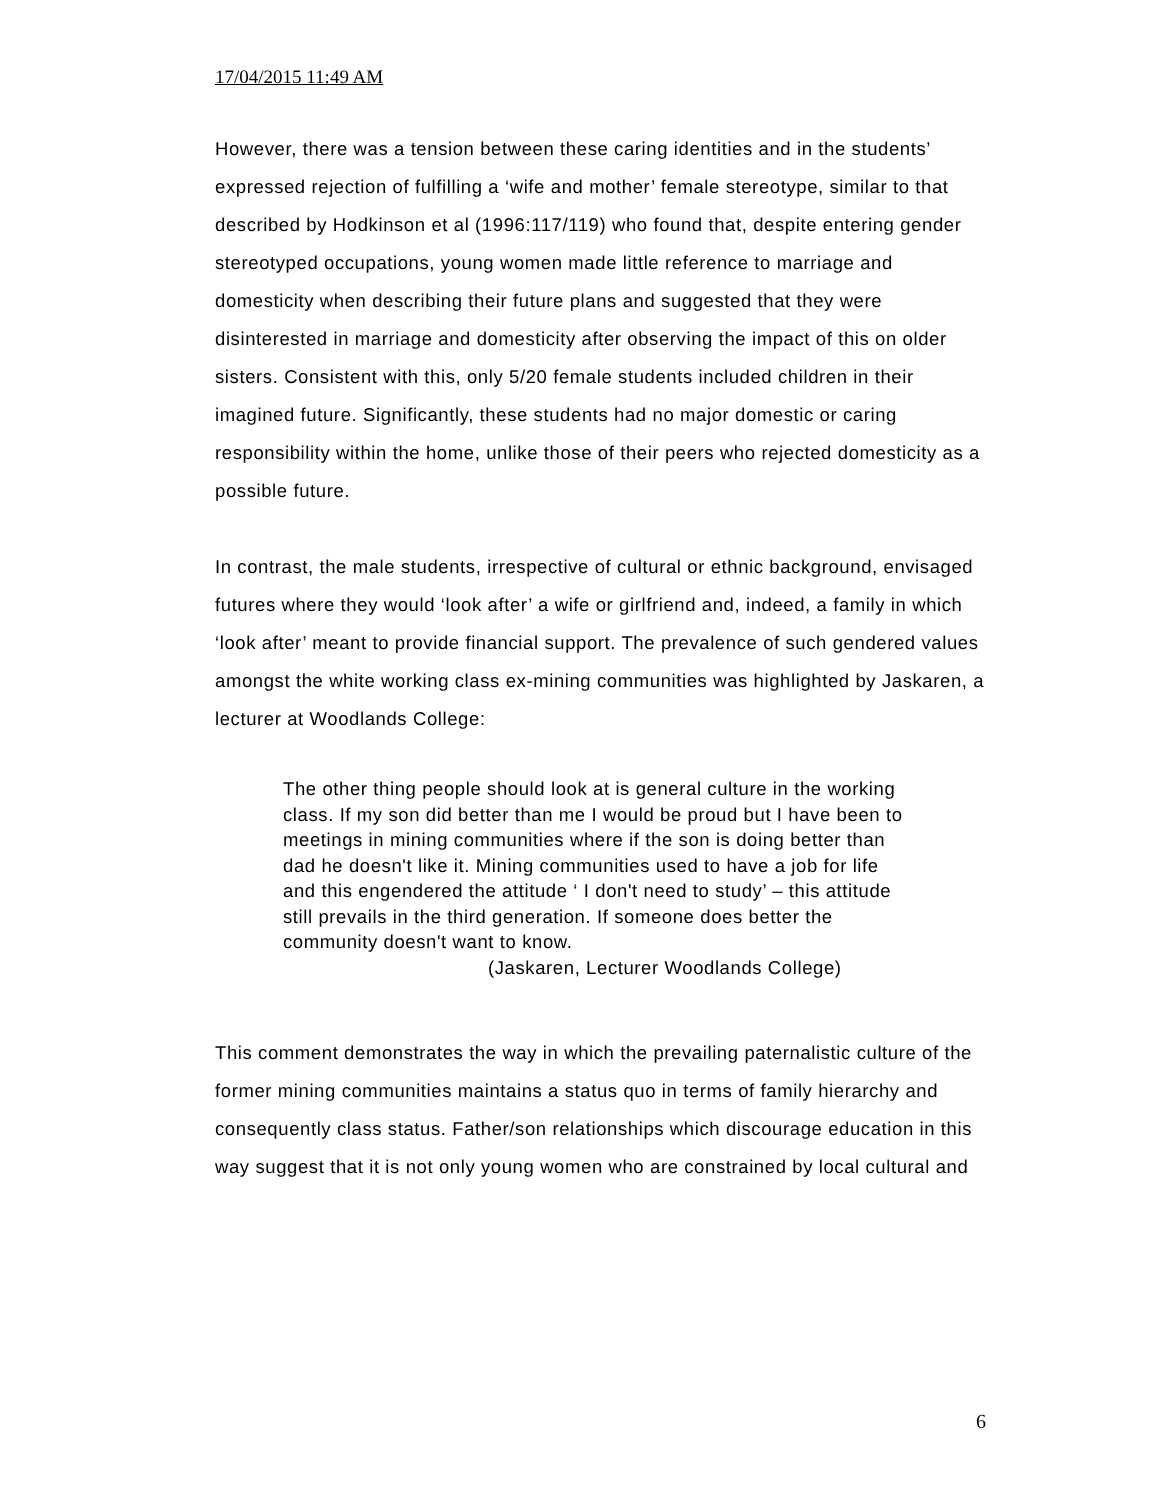17/04/2015 11:49 AM
However, there was a tension between these caring identities and in the students’ expressed rejection of fulfilling a ‘wife and mother’ female stereotype, similar to that described by Hodkinson et al (1996:117/119) who found that, despite entering gender stereotyped occupations, young women made little reference to marriage and domesticity when describing their future plans and suggested that they were disinterested in marriage and domesticity after observing the impact of this on older sisters. Consistent with this, only 5/20 female students included children in their imagined future. Significantly, these students had no major domestic or caring responsibility within the home, unlike those of their peers who rejected domesticity as a possible future.
In contrast, the male students, irrespective of cultural or ethnic background, envisaged futures where they would ‘look after’ a wife or girlfriend and, indeed, a family in which ‘look after’ meant to provide financial support. The prevalence of such gendered values amongst the white working class ex-mining communities was highlighted by Jaskaren, a lecturer at Woodlands College:
The other thing people should look at is general culture in the working class. If my son did better than me I would be proud but I have been to meetings in mining communities where if the son is doing better than dad he doesn't like it. Mining communities used to have a job for life and this engendered the attitude ‘ I don't need to study’ – this attitude still prevails in the third generation. If someone does better the community doesn't want to know.
(Jaskaren, Lecturer Woodlands College)
This comment demonstrates the way in which the prevailing paternalistic culture of the former mining communities maintains a status quo in terms of family hierarchy and consequently class status. Father/son relationships which discourage education in this way suggest that it is not only young women who are constrained by local cultural and
6